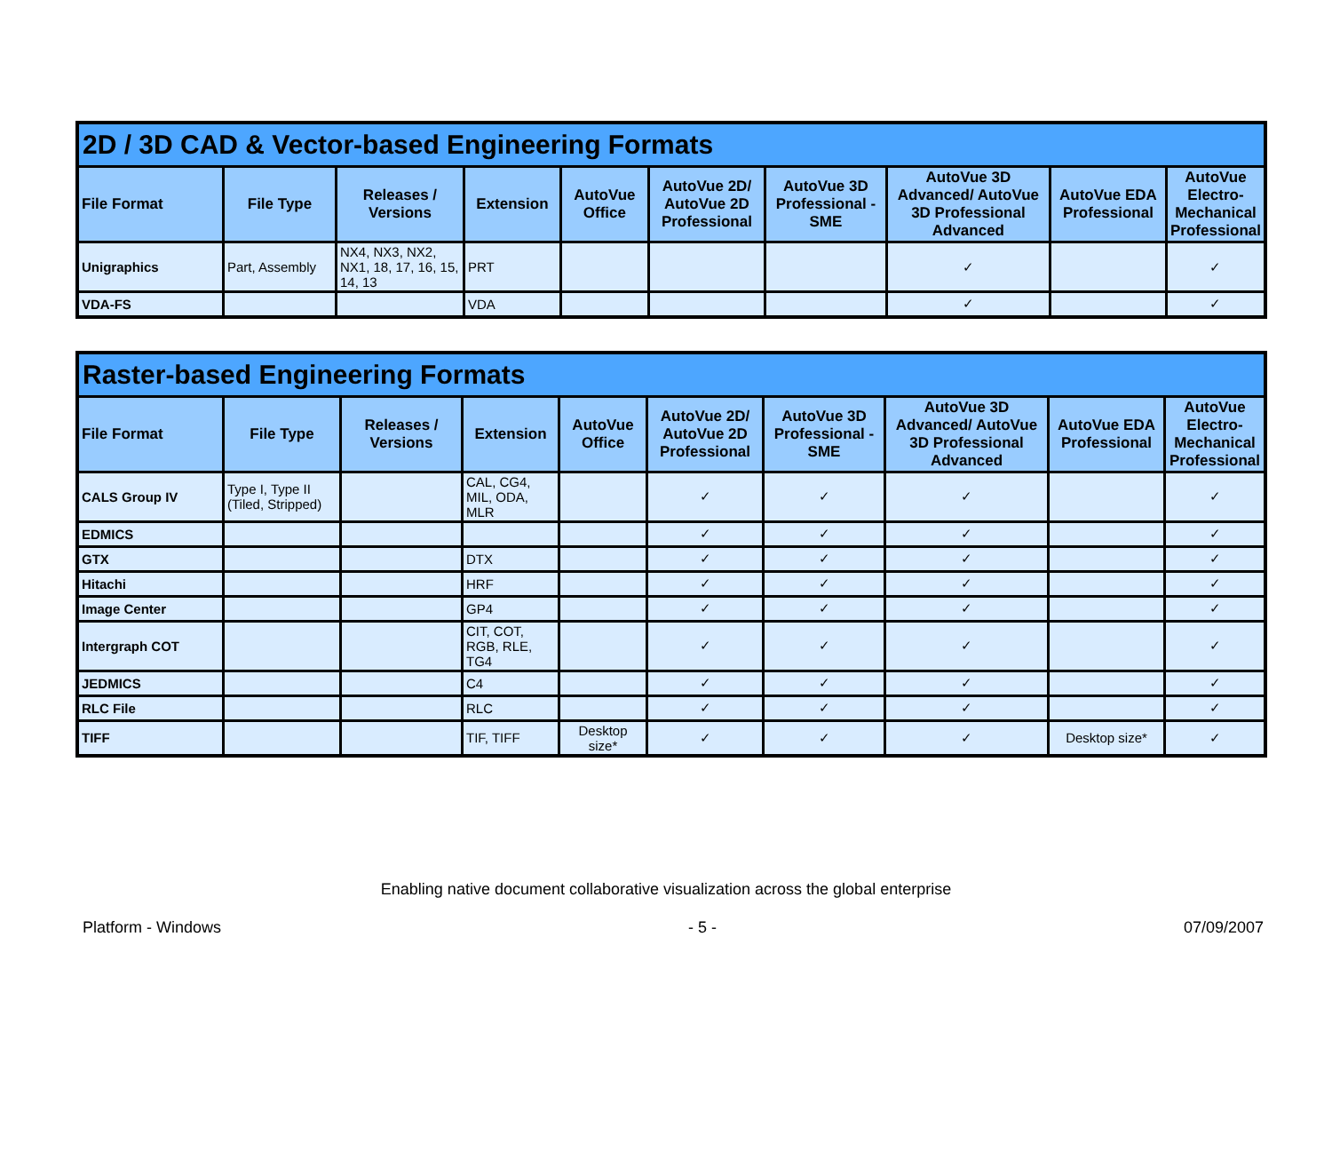| 2D / 3D CAD & Vector-based Engineering Formats | | | | | | | | | |
| File Format | File Type | Releases / Versions | Extension | AutoVue Office | AutoVue 2D/ AutoVue 2D Professional | AutoVue 3D Professional - SME | AutoVue 3D Advanced/ AutoVue 3D Professional Advanced | AutoVue EDA Professional | AutoVue Electro-Mechanical Professional |
| Unigraphics | Part, Assembly | NX4, NX3, NX2, NX1, 18, 17, 16, 15, 14, 13 | PRT | | | | ✓ | | ✓ |
| VDA-FS | | | VDA | | | | ✓ | | ✓ |
| Raster-based Engineering Formats | | | | | | | | | |
| File Format | File Type | Releases / Versions | Extension | AutoVue Office | AutoVue 2D/ AutoVue 2D Professional | AutoVue 3D Professional - SME | AutoVue 3D Advanced/ AutoVue 3D Professional Advanced | AutoVue EDA Professional | AutoVue Electro-Mechanical Professional |
| CALS Group IV | Type I, Type II (Tiled, Stripped) | | CAL, CG4, MIL, ODA, MLR | | ✓ | ✓ | ✓ | | ✓ |
| EDMICS | | | | | ✓ | ✓ | ✓ | | ✓ |
| GTX | | | DTX | | ✓ | ✓ | ✓ | | ✓ |
| Hitachi | | | HRF | | ✓ | ✓ | ✓ | | ✓ |
| Image Center | | | GP4 | | ✓ | ✓ | ✓ | | ✓ |
| Intergraph COT | | | CIT, COT, RGB, RLE, TG4 | | ✓ | ✓ | ✓ | | ✓ |
| JEDMICS | | | C4 | | ✓ | ✓ | ✓ | | ✓ |
| RLC File | | | RLC | | ✓ | ✓ | ✓ | | ✓ |
| TIFF | | | TIF, TIFF | Desktop size* | ✓ | ✓ | ✓ | Desktop size* | ✓ |
Enabling native document collaborative visualization across the global enterprise
Platform - Windows - 5 - 07/09/2007